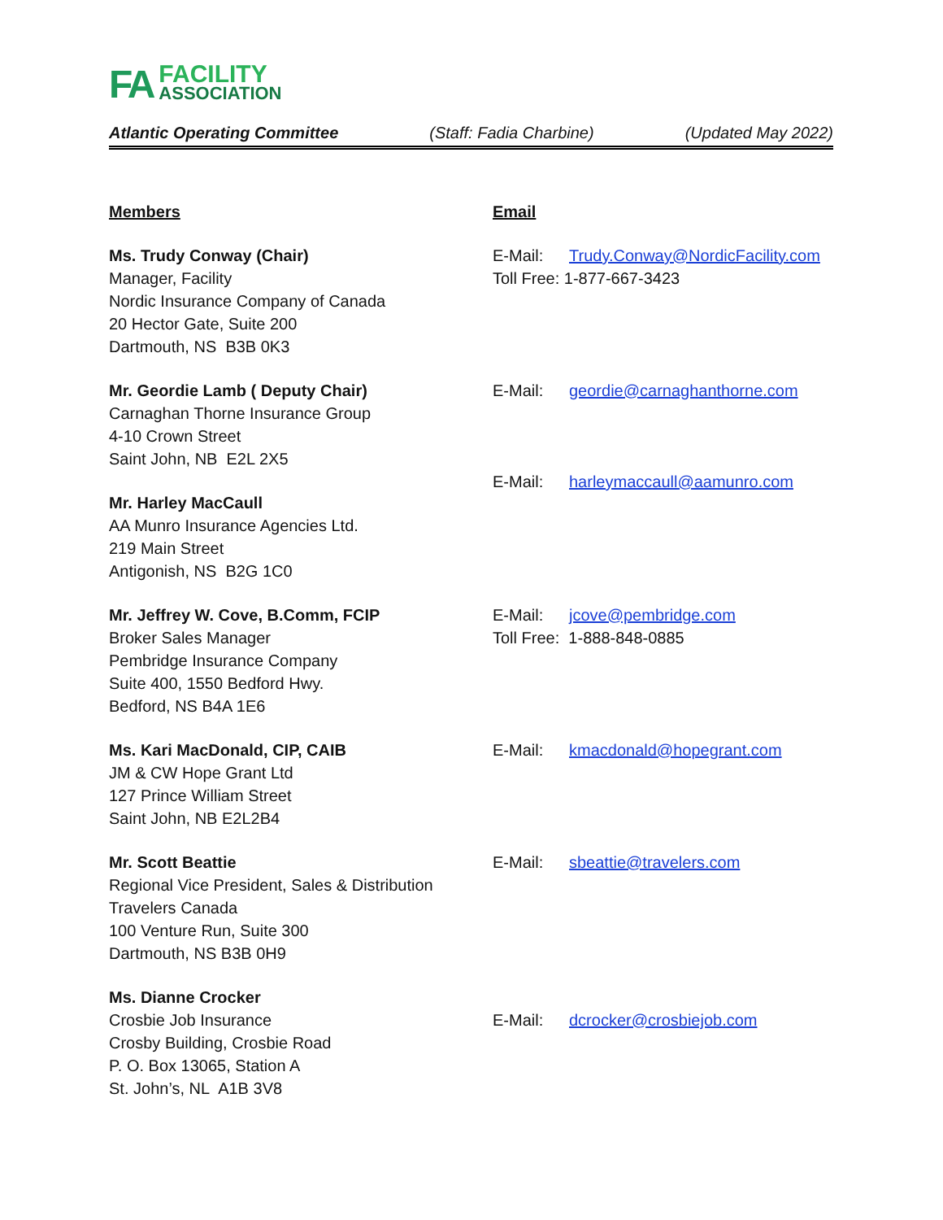FA
FACILITY
ASSOCIATION
Atlantic Operating Committee (Staff: Fadia Charbine) (Updated May 2022)
Members Email
Ms. Trudy Conway (Chair)
Manager, Facility
Nordic Insurance Company of Canada
20 Hector Gate, Suite 200
Dartmouth, NS B3B 0K3
E-Mail: Trudy.Conway@NordicFacility.com
Toll Free: 1-877-667-3423
Mr. Geordie Lamb ( Deputy Chair)
Carnaghan Thorne Insurance Group
4-10 Crown Street
Saint John, NB E2L 2X5
E-Mail: geordie@carnaghanthorne.com
E-Mail: harleymaccaull@aamunro.com
Mr. Harley MacCaull
AA Munro Insurance Agencies Ltd.
219 Main Street
Antigonish, NS B2G 1C0
Mr. Jeffrey W. Cove, B.Comm, FCIP
Broker Sales Manager
Pembridge Insurance Company
Suite 400, 1550 Bedford Hwy.
Bedford, NS B4A 1E6
E-Mail: jcove@pembridge.com
Toll Free: 1-888-848-0885
Ms. Kari MacDonald, CIP, CAIB
JM & CW Hope Grant Ltd
127 Prince William Street
Saint John, NB E2L2B4
E-Mail: kmacdonald@hopegrant.com
Mr. Scott Beattie
Regional Vice President, Sales & Distribution
Travelers Canada
100 Venture Run, Suite 300
Dartmouth, NS B3B 0H9
E-Mail: sbeattie@travelers.com
Ms. Dianne Crocker
Crosbie Job Insurance
Crosby Building, Crosbie Road
P. O. Box 13065, Station A
St. John’s, NL A1B 3V8
E-Mail: dcrocker@crosbiejob.com